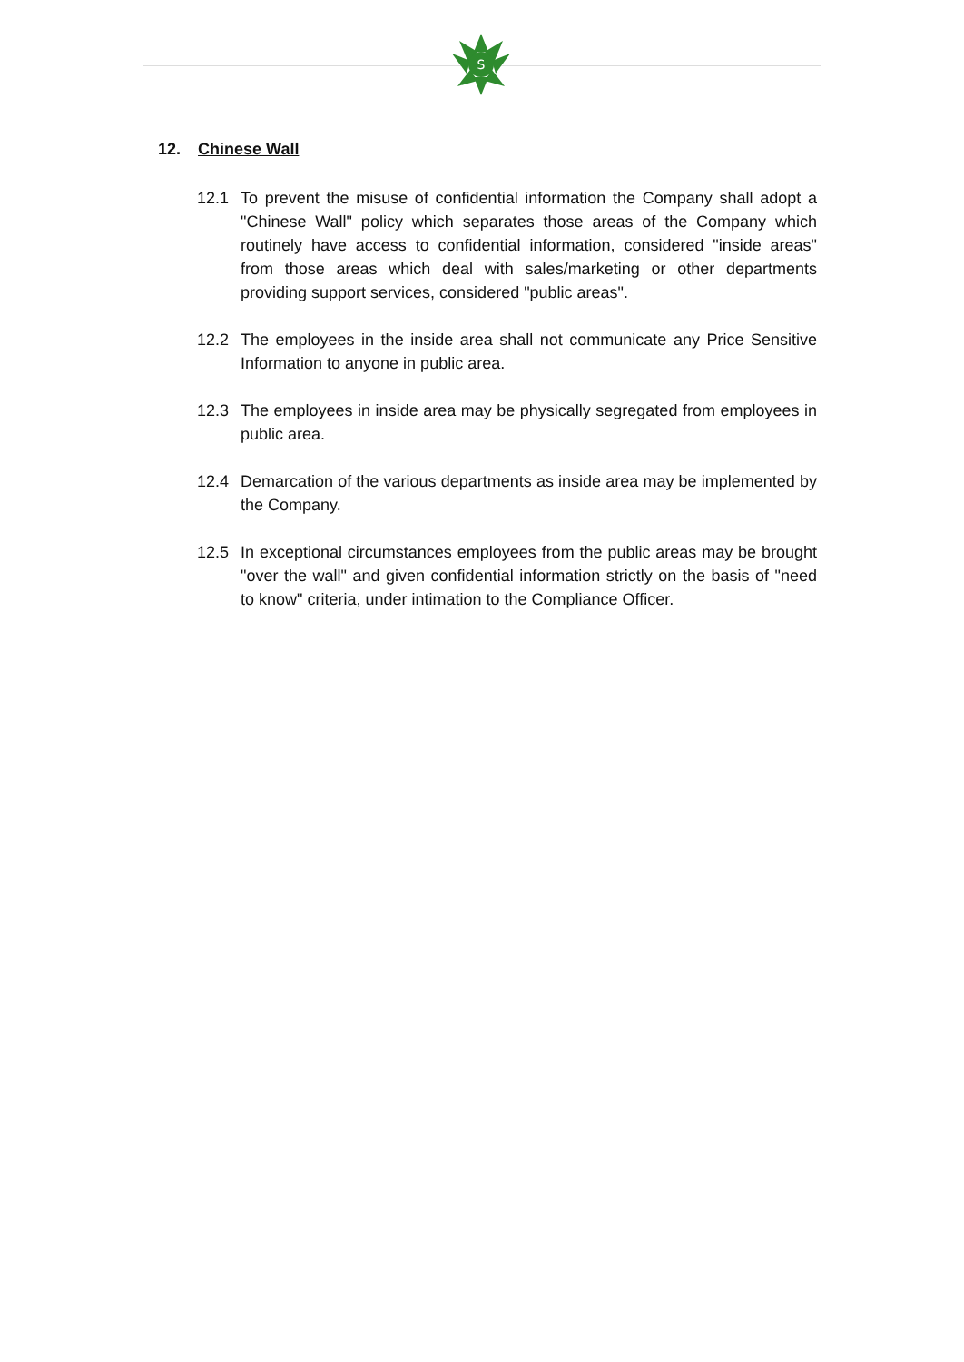S
12. Chinese Wall
12.1 To prevent the misuse of confidential information the Company shall adopt a "Chinese Wall" policy which separates those areas of the Company which routinely have access to confidential information, considered "inside areas" from those areas which deal with sales/marketing or other departments providing support services, considered "public areas".
12.2 The employees in the inside area shall not communicate any Price Sensitive Information to anyone in public area.
12.3 The employees in inside area may be physically segregated from employees in public area.
12.4 Demarcation of the various departments as inside area may be implemented by the Company.
12.5 In exceptional circumstances employees from the public areas may be brought "over the wall" and given confidential information strictly on the basis of "need to know" criteria, under intimation to the Compliance Officer.